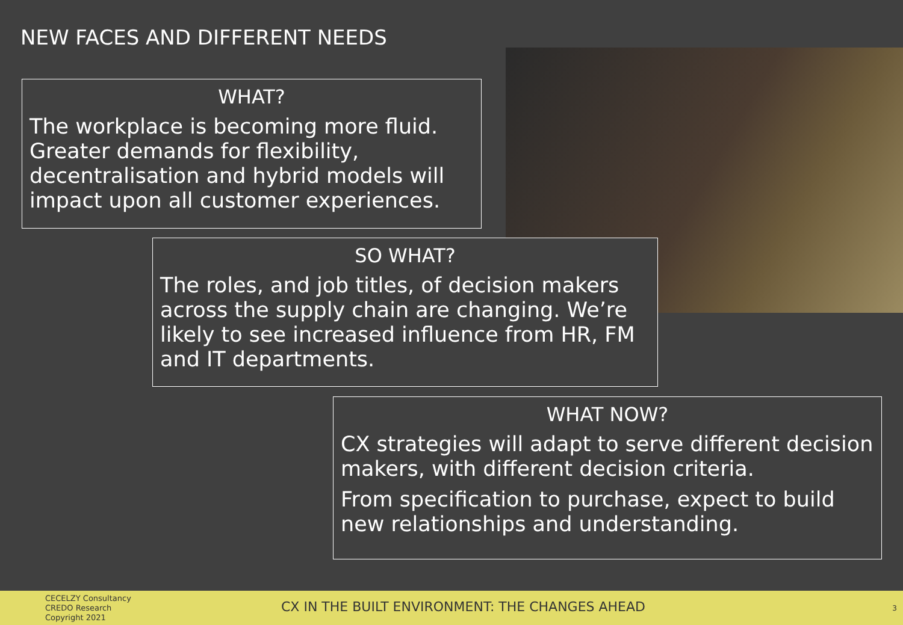NEW FACES AND DIFFERENT NEEDS
WHAT?
The workplace is becoming more fluid. Greater demands for flexibility, decentralisation and hybrid models will impact upon all customer experiences.
SO WHAT?
The roles, and job titles, of decision makers across the supply chain are changing. We’re likely to see increased influence from HR, FM and IT departments.
WHAT NOW?
CX strategies will adapt to serve different decision makers, with different decision criteria.
From specification to purchase, expect to build new relationships and understanding.
CECELZY Consultancy
CREDO Research
Copyright 2021
CX IN THE BUILT ENVIRONMENT: THE CHANGES AHEAD
3